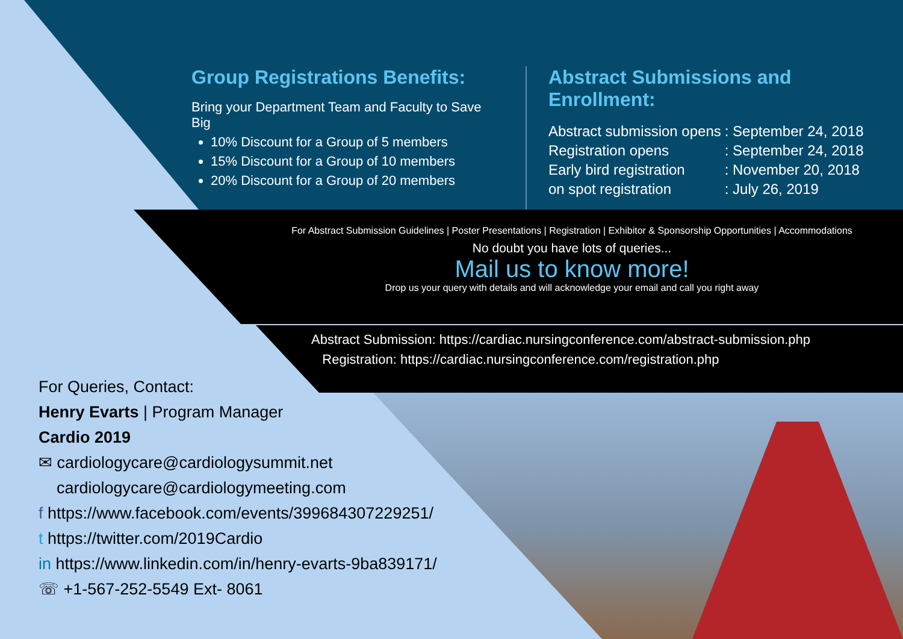Group Registrations Benefits:
Bring your Department Team and Faculty to Save Big
10% Discount for a Group of 5 members
15% Discount for a Group of 10 members
20% Discount for a Group of 20 members
Abstract Submissions and Enrollment:
| Abstract submission opens | : September 24, 2018 |
| Registration opens | : September 24, 2018 |
| Early bird registration | : November 20, 2018 |
| on spot registration | : July 26, 2019 |
For Abstract Submission Guidelines | Poster Presentations | Registration | Exhibitor & Sponsorship Opportunities | Accommodations
No doubt you have lots of queries...
Mail us to know more!
Drop us your query with details and will acknowledge your email and call you right away
Abstract Submission: https://cardiac.nursingconference.com/abstract-submission.php
Registration: https://cardiac.nursingconference.com/registration.php
For Queries, Contact:
Henry Evarts | Program Manager
Cardio 2019
✉ cardiologycare@cardiologysummit.net
cardiologycare@cardiologymeeting.com
f https://www.facebook.com/events/399684307229251/
t https://twitter.com/2019Cardio
in https://www.linkedin.com/in/henry-evarts-9ba839171/
☏ +1-567-252-5549 Ext- 8061